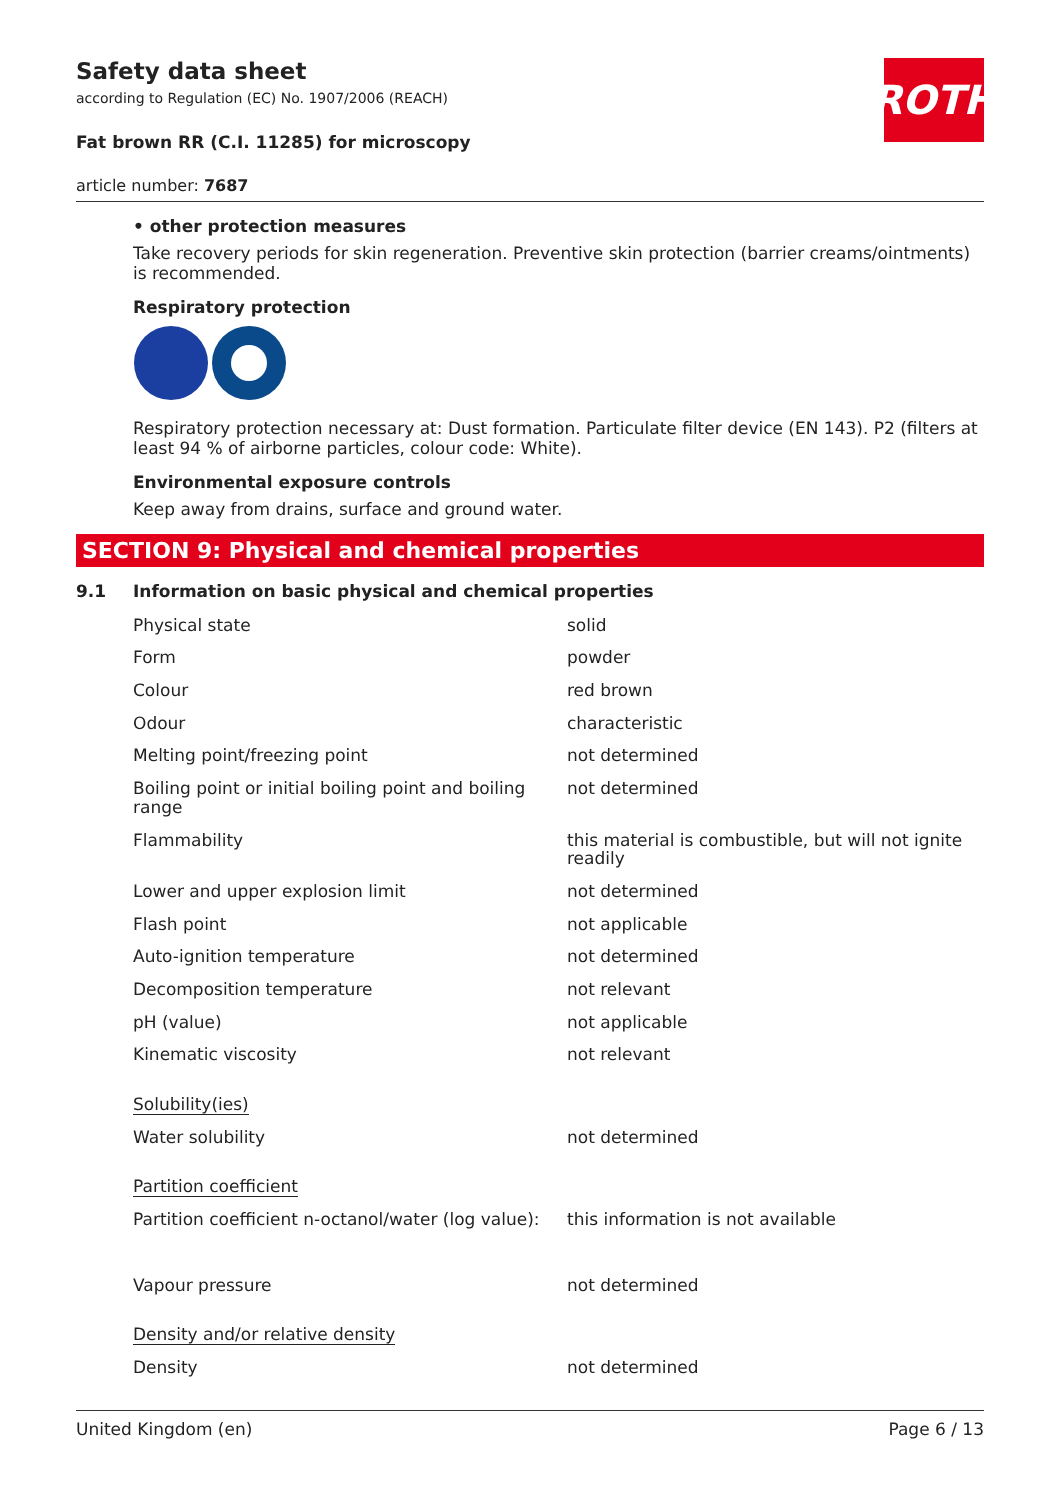ROTH
Safety data sheet
according to Regulation (EC) No. 1907/2006 (REACH)
Fat brown RR (C.I. 11285) for microscopy
article number: 7687
• other protection measures
Take recovery periods for skin regeneration. Preventive skin protection (barrier creams/ointments) is recommended.
Respiratory protection
Respiratory protection necessary at: Dust formation. Particulate filter device (EN 143). P2 (filters at least 94 % of airborne particles, colour code: White).
Environmental exposure controls
Keep away from drains, surface and ground water.
SECTION 9: Physical and chemical properties
9.1 Information on basic physical and chemical properties
| Physical state | solid |
| Form | powder |
| Colour | red brown |
| Odour | characteristic |
| Melting point/freezing point | not determined |
| Boiling point or initial boiling point and boiling range | not determined |
| Flammability | this material is combustible, but will not ignite readily |
| Lower and upper explosion limit | not determined |
| Flash point | not applicable |
| Auto-ignition temperature | not determined |
| Decomposition temperature | not relevant |
| pH (value) | not applicable |
| Kinematic viscosity | not relevant |
| Solubility(ies) | |
| Water solubility | not determined |
| Partition coefficient | |
| Partition coefficient n-octanol/water (log value): | this information is not available |
| Vapour pressure | not determined |
| Density and/or relative density | |
| Density | not determined |
United Kingdom (en) Page 6 / 13